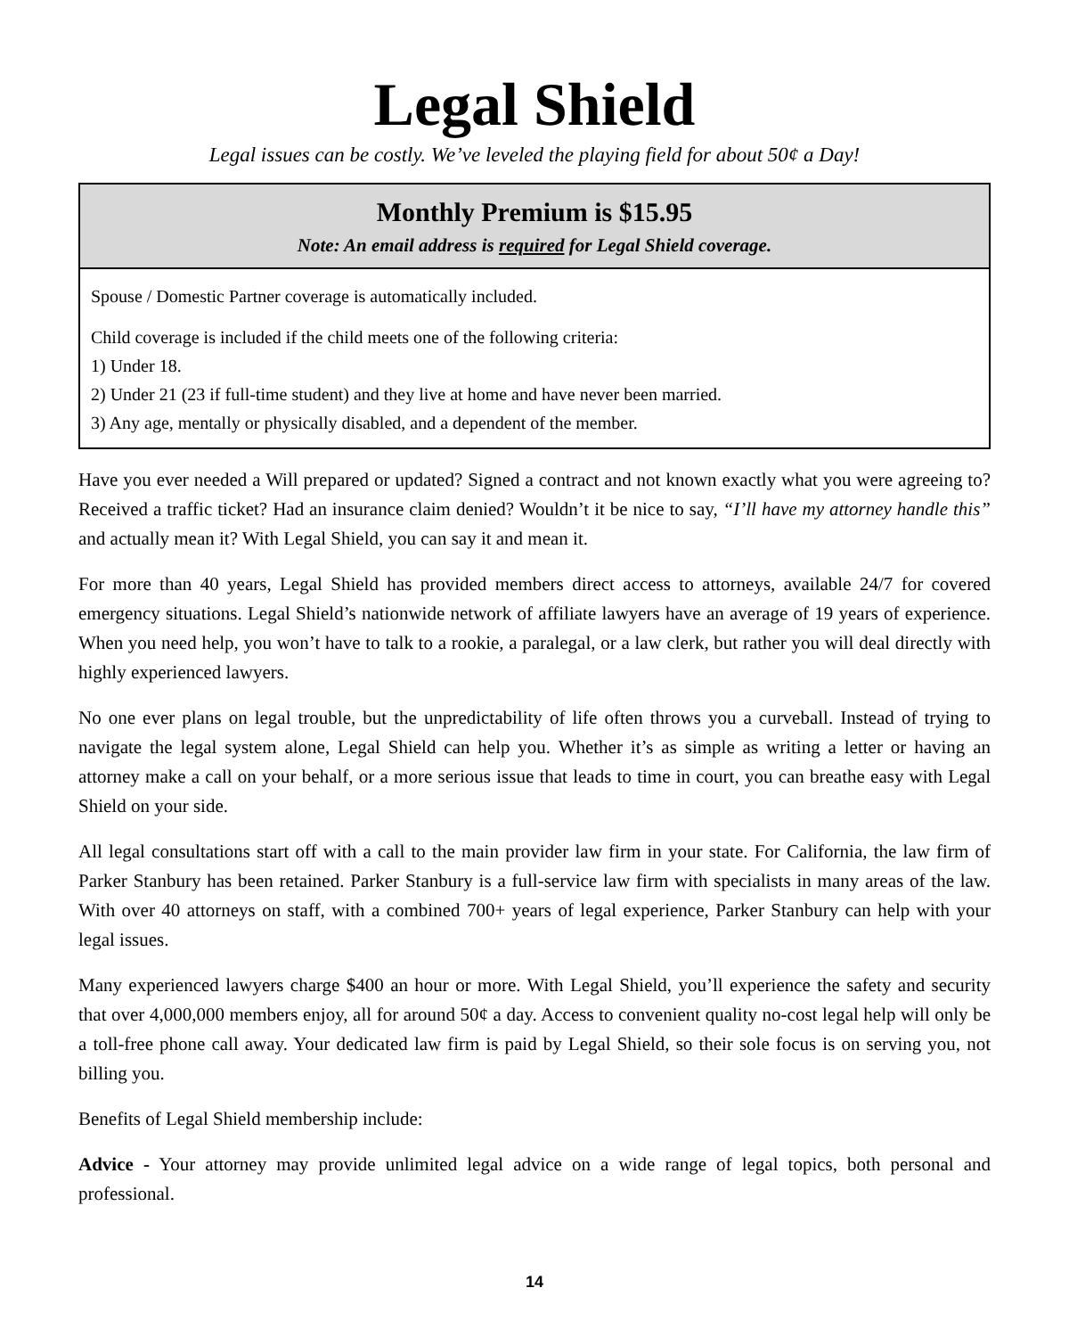Legal Shield
Legal issues can be costly. We’ve leveled the playing field for about 50¢ a Day!
Monthly Premium is $15.95
Note: An email address is required for Legal Shield coverage.
Spouse / Domestic Partner coverage is automatically included.
Child coverage is included if the child meets one of the following criteria:
1) Under 18.
2) Under 21 (23 if full-time student) and they live at home and have never been married.
3) Any age, mentally or physically disabled, and a dependent of the member.
Have you ever needed a Will prepared or updated? Signed a contract and not known exactly what you were agreeing to? Received a traffic ticket? Had an insurance claim denied? Wouldn’t it be nice to say, “I’ll have my attorney handle this” and actually mean it? With Legal Shield, you can say it and mean it.
For more than 40 years, Legal Shield has provided members direct access to attorneys, available 24/7 for covered emergency situations. Legal Shield’s nationwide network of affiliate lawyers have an average of 19 years of experience. When you need help, you won’t have to talk to a rookie, a paralegal, or a law clerk, but rather you will deal directly with highly experienced lawyers.
No one ever plans on legal trouble, but the unpredictability of life often throws you a curveball. Instead of trying to navigate the legal system alone, Legal Shield can help you. Whether it’s as simple as writing a letter or having an attorney make a call on your behalf, or a more serious issue that leads to time in court, you can breathe easy with Legal Shield on your side.
All legal consultations start off with a call to the main provider law firm in your state. For California, the law firm of Parker Stanbury has been retained. Parker Stanbury is a full-service law firm with specialists in many areas of the law. With over 40 attorneys on staff, with a combined 700+ years of legal experience, Parker Stanbury can help with your legal issues.
Many experienced lawyers charge $400 an hour or more. With Legal Shield, you’ll experience the safety and security that over 4,000,000 members enjoy, all for around 50¢ a day. Access to convenient quality no-cost legal help will only be a toll-free phone call away. Your dedicated law firm is paid by Legal Shield, so their sole focus is on serving you, not billing you.
Benefits of Legal Shield membership include:
Advice - Your attorney may provide unlimited legal advice on a wide range of legal topics, both personal and professional.
14